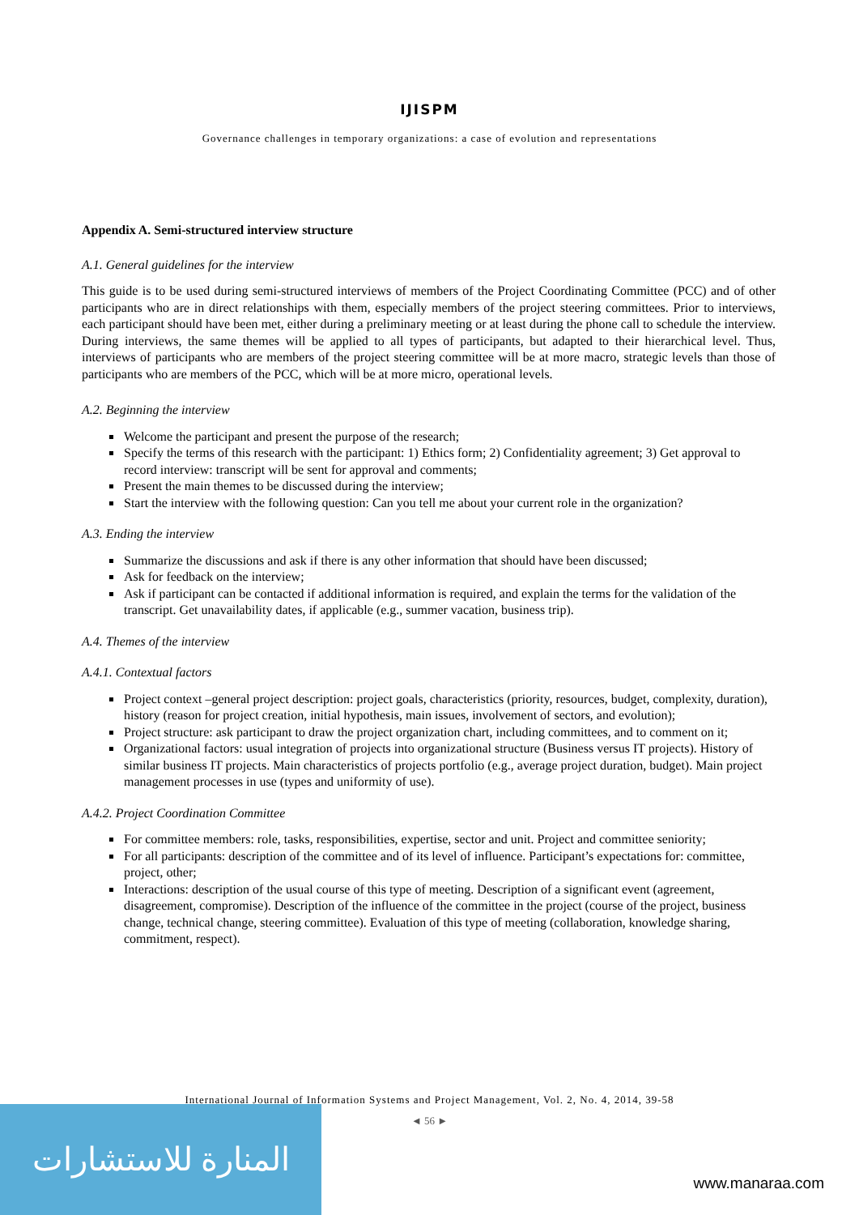IJISPM
Governance challenges in temporary organizations: a case of evolution and representations
Appendix A. Semi-structured interview structure
A.1. General guidelines for the interview
This guide is to be used during semi-structured interviews of members of the Project Coordinating Committee (PCC) and of other participants who are in direct relationships with them, especially members of the project steering committees. Prior to interviews, each participant should have been met, either during a preliminary meeting or at least during the phone call to schedule the interview. During interviews, the same themes will be applied to all types of participants, but adapted to their hierarchical level. Thus, interviews of participants who are members of the project steering committee will be at more macro, strategic levels than those of participants who are members of the PCC, which will be at more micro, operational levels.
A.2. Beginning the interview
Welcome the participant and present the purpose of the research;
Specify the terms of this research with the participant: 1) Ethics form; 2) Confidentiality agreement; 3) Get approval to record interview: transcript will be sent for approval and comments;
Present the main themes to be discussed during the interview;
Start the interview with the following question: Can you tell me about your current role in the organization?
A.3. Ending the interview
Summarize the discussions and ask if there is any other information that should have been discussed;
Ask for feedback on the interview;
Ask if participant can be contacted if additional information is required, and explain the terms for the validation of the transcript. Get unavailability dates, if applicable (e.g., summer vacation, business trip).
A.4. Themes of the interview
A.4.1. Contextual factors
Project context –general project description: project goals, characteristics (priority, resources, budget, complexity, duration), history (reason for project creation, initial hypothesis, main issues, involvement of sectors, and evolution);
Project structure: ask participant to draw the project organization chart, including committees, and to comment on it;
Organizational factors: usual integration of projects into organizational structure (Business versus IT projects). History of similar business IT projects. Main characteristics of projects portfolio (e.g., average project duration, budget). Main project management processes in use (types and uniformity of use).
A.4.2. Project Coordination Committee
For committee members: role, tasks, responsibilities, expertise, sector and unit. Project and committee seniority;
For all participants: description of the committee and of its level of influence. Participant’s expectations for: committee, project, other;
Interactions: description of the usual course of this type of meeting. Description of a significant event (agreement, disagreement, compromise). Description of the influence of the committee in the project (course of the project, business change, technical change, steering committee). Evaluation of this type of meeting (collaboration, knowledge sharing, commitment, respect).
International Journal of Information Systems and Project Management, Vol. 2, No. 4, 2014, 39-58
◄ 56 ►
المنارة للاستشارات
www.manaraa.com